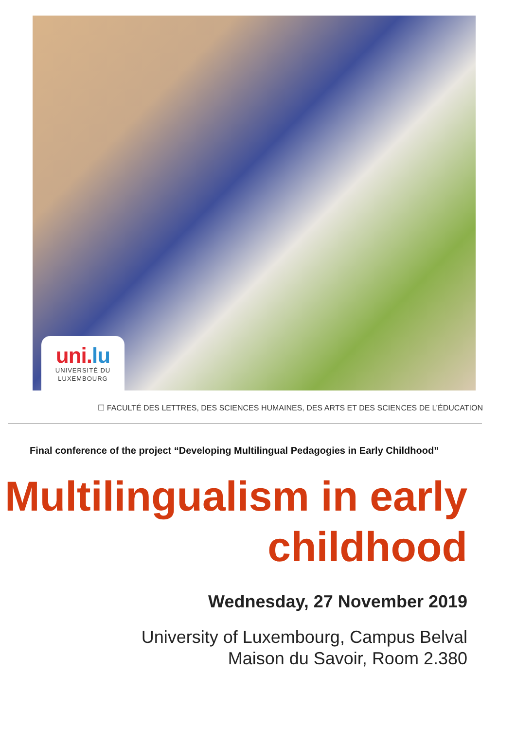uni.lu
UNIVERSITÉ DU
LUXEMBOURG
☐ FACULTÉ DES LETTRES, DES SCIENCES HUMAINES, DES ARTS ET DES SCIENCES DE L’ÉDUCATION
Final conference of the project “Developing Multilingual Pedagogies in Early Childhood”
Multilingualism in early
childhood
Wednesday, 27 November 2019
University of Luxembourg, Campus Belval
Maison du Savoir, Room 2.380